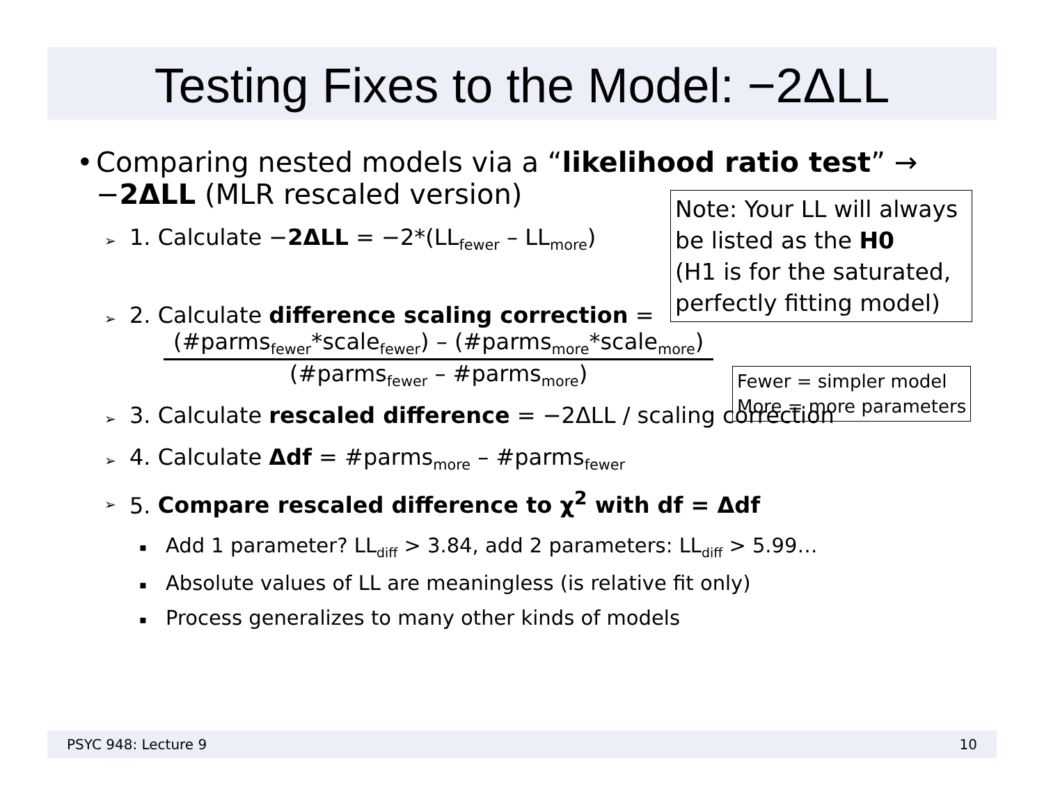Testing Fixes to the Model: −2ΔLL
• Comparing nested models via a “likelihood ratio test” →
−2ΔLL (MLR rescaled version)
➢ 1. Calculate −2ΔLL = −2*(LL<sub>fewer</sub> – LL<sub>more</sub>)
➢ 2. Calculate difference scaling correction =
(#parms<sub>fewer</sub>*scale<sub>fewer</sub>) – (#parms<sub>more</sub>*scale<sub>more</sub>)
(#parms<sub>fewer</sub> – #parms<sub>more</sub>)
➢ 3. Calculate rescaled difference = −2ΔLL / scaling correction
➢ 4. Calculate Δdf = #parms<sub>more</sub> – #parms<sub>fewer</sub>
➢ 5. Compare rescaled difference to χ<sup>2</sup> with df = Δdf
▪ Add 1 parameter? LL<sub>diff</sub> > 3.84, add 2 parameters: LL<sub>diff</sub> > 5.99…
▪ Absolute values of LL are meaningless (is relative fit only)
▪ Process generalizes to many other kinds of models
Note: Your LL will always be listed as the H0
(H1 is for the saturated, perfectly fitting model)
Fewer = simpler model
More = more parameters
PSYC 948: Lecture 9 10